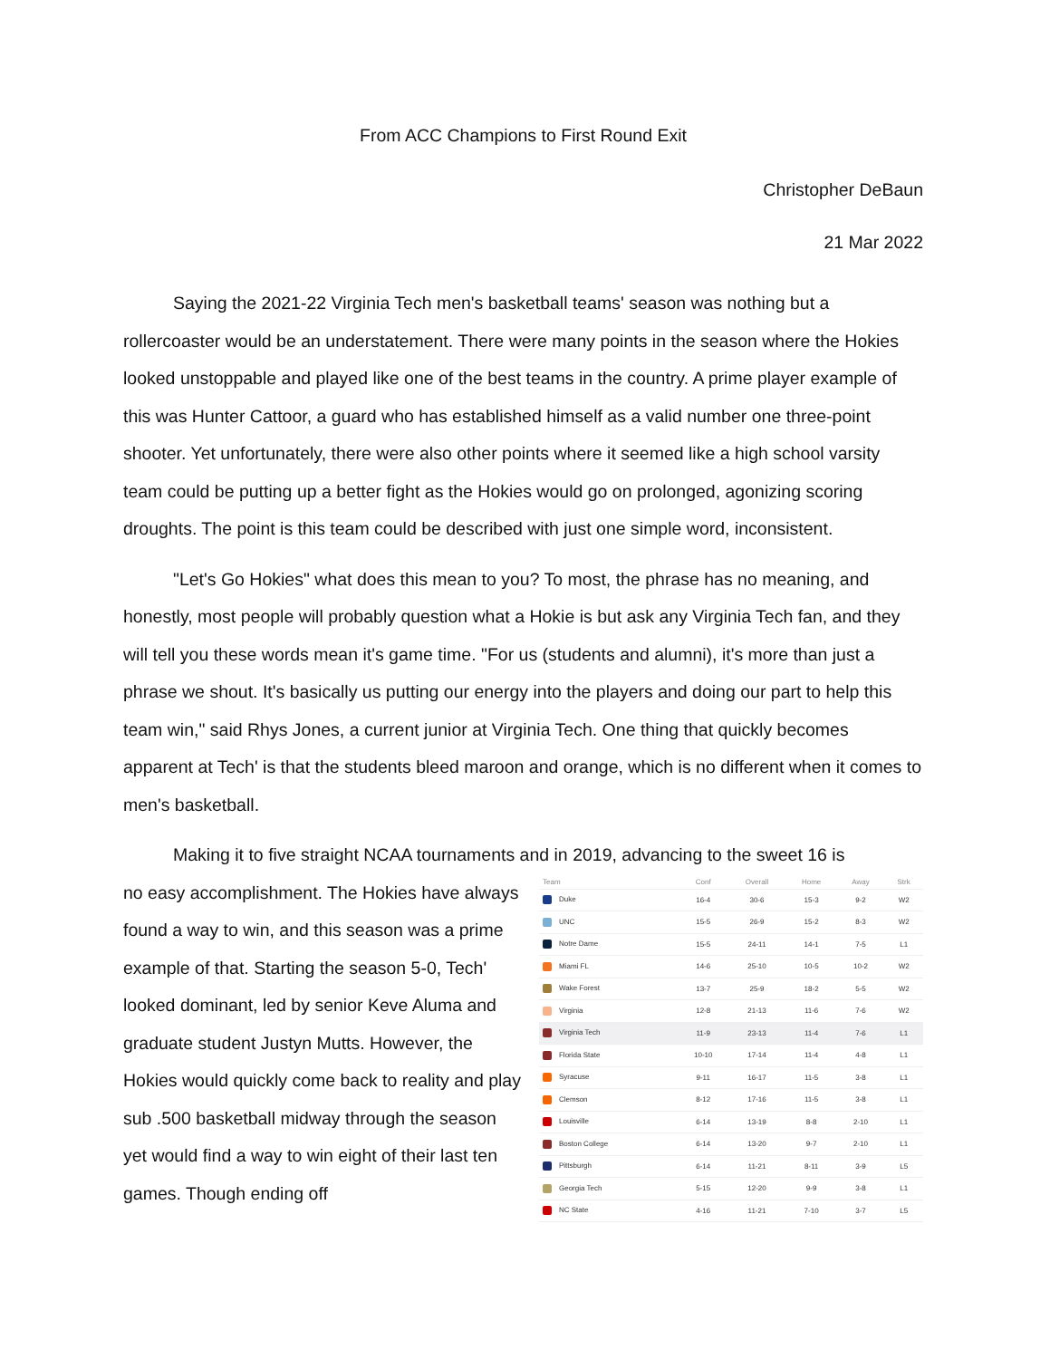From ACC Champions to First Round Exit
Christopher DeBaun
21 Mar 2022
Saying the 2021-22 Virginia Tech men's basketball teams' season was nothing but a rollercoaster would be an understatement. There were many points in the season where the Hokies looked unstoppable and played like one of the best teams in the country. A prime player example of this was Hunter Cattoor, a guard who has established himself as a valid number one three-point shooter. Yet unfortunately, there were also other points where it seemed like a high school varsity team could be putting up a better fight as the Hokies would go on prolonged, agonizing scoring droughts. The point is this team could be described with just one simple word, inconsistent.
"Let's Go Hokies" what does this mean to you? To most, the phrase has no meaning, and honestly, most people will probably question what a Hokie is but ask any Virginia Tech fan, and they will tell you these words mean it's game time. "For us (students and alumni), it's more than just a phrase we shout. It's basically us putting our energy into the players and doing our part to help this team win," said Rhys Jones, a current junior at Virginia Tech. One thing that quickly becomes apparent at Tech' is that the students bleed maroon and orange, which is no different when it comes to men's basketball.
Making it to five straight NCAA tournaments and in 2019, advancing to the sweet 16 is
no easy accomplishment. The Hokies have always found a way to win, and this season was a prime example of that. Starting the season 5-0, Tech' looked dominant, led by senior Keve Aluma and graduate student Justyn Mutts. However, the Hokies would quickly come back to reality and play sub .500 basketball midway through the season yet would find a way to win eight of their last ten games. Though ending off
| Team | Conf | Overall | Home | Away | Strk |
| --- | --- | --- | --- | --- | --- |
| Duke | 16-4 | 30-6 | 15-3 | 9-2 | W2 |
| UNC | 15-5 | 26-9 | 15-2 | 8-3 | W2 |
| Notre Dame | 15-5 | 24-11 | 14-1 | 7-5 | L1 |
| Miami FL | 14-6 | 25-10 | 10-5 | 10-2 | W2 |
| Wake Forest | 13-7 | 25-9 | 18-2 | 5-5 | W2 |
| Virginia | 12-8 | 21-13 | 11-6 | 7-6 | W2 |
| Virginia Tech | 11-9 | 23-13 | 11-4 | 7-6 | L1 |
| Florida State | 10-10 | 17-14 | 11-4 | 4-8 | L1 |
| Syracuse | 9-11 | 16-17 | 11-5 | 3-8 | L1 |
| Clemson | 8-12 | 17-16 | 11-5 | 3-8 | L1 |
| Louisville | 6-14 | 13-19 | 8-8 | 2-10 | L1 |
| Boston College | 6-14 | 13-20 | 9-7 | 2-10 | L1 |
| Pittsburgh | 6-14 | 11-21 | 8-11 | 3-9 | L5 |
| Georgia Tech | 5-15 | 12-20 | 9-9 | 3-8 | L1 |
| NC State | 4-16 | 11-21 | 7-10 | 3-7 | L5 |